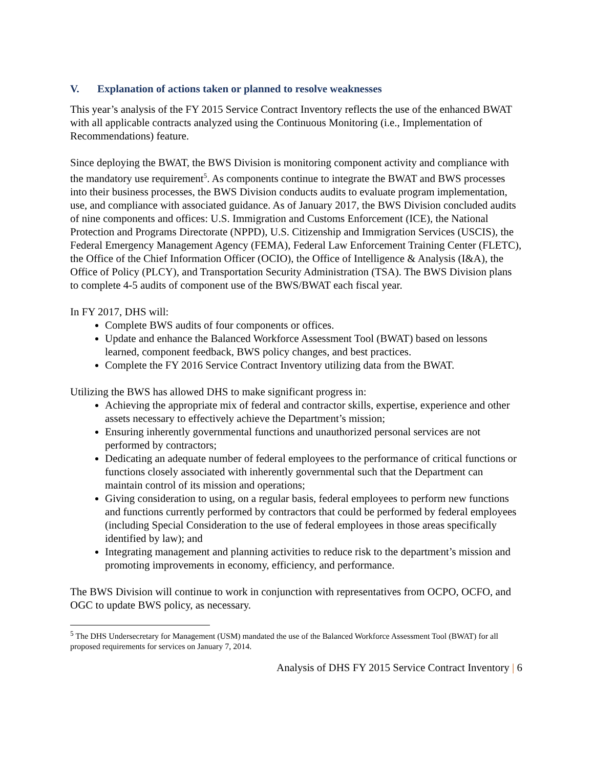V. Explanation of actions taken or planned to resolve weaknesses
This year’s analysis of the FY 2015 Service Contract Inventory reflects the use of the enhanced BWAT with all applicable contracts analyzed using the Continuous Monitoring (i.e., Implementation of Recommendations) feature.
Since deploying the BWAT, the BWS Division is monitoring component activity and compliance with the mandatory use requirement<sup>5</sup>. As components continue to integrate the BWAT and BWS processes into their business processes, the BWS Division conducts audits to evaluate program implementation, use, and compliance with associated guidance. As of January 2017, the BWS Division concluded audits of nine components and offices: U.S. Immigration and Customs Enforcement (ICE), the National Protection and Programs Directorate (NPPD), U.S. Citizenship and Immigration Services (USCIS), the Federal Emergency Management Agency (FEMA), Federal Law Enforcement Training Center (FLETC), the Office of the Chief Information Officer (OCIO), the Office of Intelligence & Analysis (I&A), the Office of Policy (PLCY), and Transportation Security Administration (TSA). The BWS Division plans to complete 4-5 audits of component use of the BWS/BWAT each fiscal year.
In FY 2017, DHS will:
Complete BWS audits of four components or offices.
Update and enhance the Balanced Workforce Assessment Tool (BWAT) based on lessons learned, component feedback, BWS policy changes, and best practices.
Complete the FY 2016 Service Contract Inventory utilizing data from the BWAT.
Utilizing the BWS has allowed DHS to make significant progress in:
Achieving the appropriate mix of federal and contractor skills, expertise, experience and other assets necessary to effectively achieve the Department’s mission;
Ensuring inherently governmental functions and unauthorized personal services are not performed by contractors;
Dedicating an adequate number of federal employees to the performance of critical functions or functions closely associated with inherently governmental such that the Department can maintain control of its mission and operations;
Giving consideration to using, on a regular basis, federal employees to perform new functions and functions currently performed by contractors that could be performed by federal employees (including Special Consideration to the use of federal employees in those areas specifically identified by law); and
Integrating management and planning activities to reduce risk to the department’s mission and promoting improvements in economy, efficiency, and performance.
The BWS Division will continue to work in conjunction with representatives from OCPO, OCFO, and OGC to update BWS policy, as necessary.
<sup>5</sup> The DHS Undersecretary for Management (USM) mandated the use of the Balanced Workforce Assessment Tool (BWAT) for all proposed requirements for services on January 7, 2014.
Analysis of DHS FY 2015 Service Contract Inventory | 6